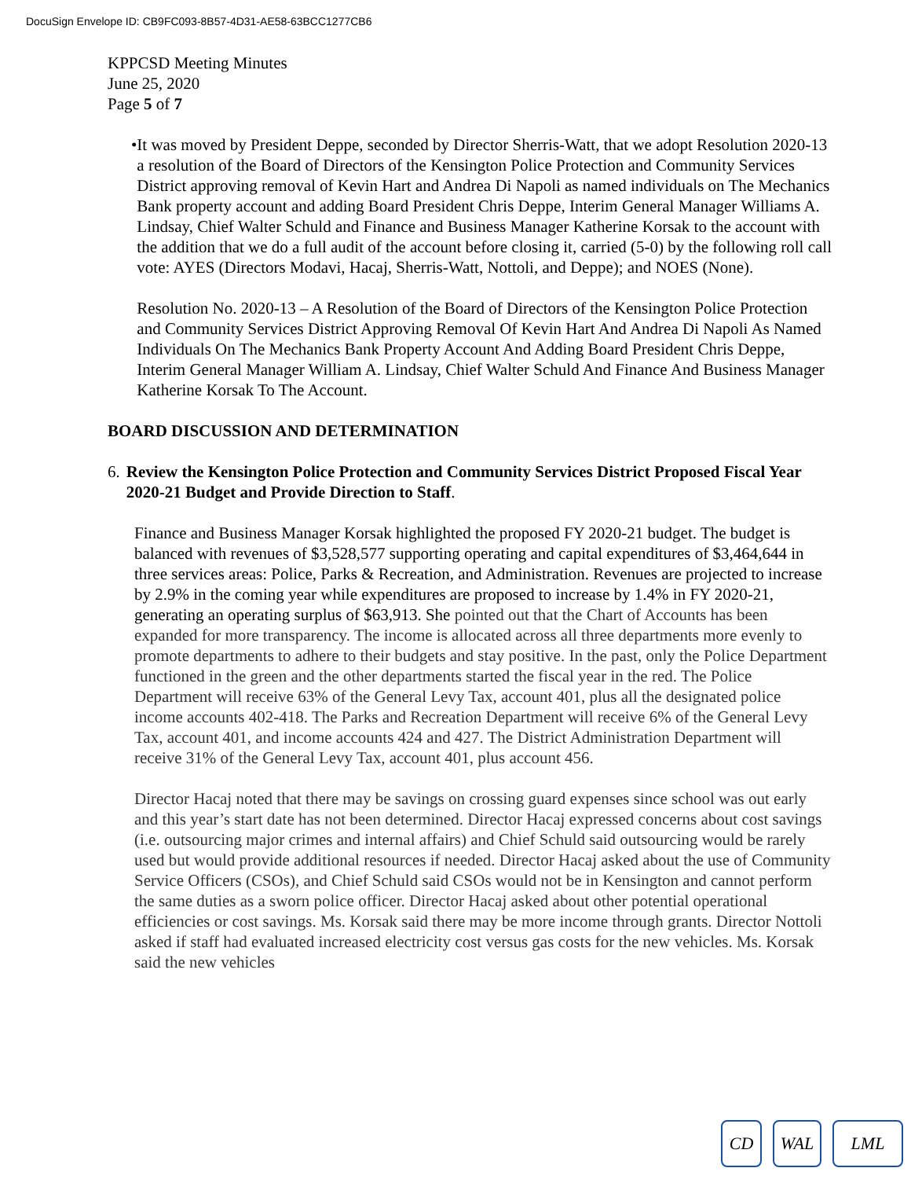DocuSign Envelope ID: CB9FC093-8B57-4D31-AE58-63BCC1277CB6
KPPCSD Meeting Minutes
June 25, 2020
Page 5 of 7
• It was moved by President Deppe, seconded by Director Sherris-Watt, that we adopt Resolution 2020-13 a resolution of the Board of Directors of the Kensington Police Protection and Community Services District approving removal of Kevin Hart and Andrea Di Napoli as named individuals on The Mechanics Bank property account and adding Board President Chris Deppe, Interim General Manager Williams A. Lindsay, Chief Walter Schuld and Finance and Business Manager Katherine Korsak to the account with the addition that we do a full audit of the account before closing it, carried (5-0) by the following roll call vote: AYES (Directors Modavi, Hacaj, Sherris-Watt, Nottoli, and Deppe); and NOES (None).
Resolution No. 2020-13 – A Resolution of the Board of Directors of the Kensington Police Protection and Community Services District Approving Removal Of Kevin Hart And Andrea Di Napoli As Named Individuals On The Mechanics Bank Property Account And Adding Board President Chris Deppe, Interim General Manager William A. Lindsay, Chief Walter Schuld And Finance And Business Manager Katherine Korsak To The Account.
BOARD DISCUSSION AND DETERMINATION
6. Review the Kensington Police Protection and Community Services District Proposed Fiscal Year 2020-21 Budget and Provide Direction to Staff.
Finance and Business Manager Korsak highlighted the proposed FY 2020-21 budget. The budget is balanced with revenues of $3,528,577 supporting operating and capital expenditures of $3,464,644 in three services areas: Police, Parks & Recreation, and Administration. Revenues are projected to increase by 2.9% in the coming year while expenditures are proposed to increase by 1.4% in FY 2020-21, generating an operating surplus of $63,913. She pointed out that the Chart of Accounts has been expanded for more transparency. The income is allocated across all three departments more evenly to promote departments to adhere to their budgets and stay positive. In the past, only the Police Department functioned in the green and the other departments started the fiscal year in the red. The Police Department will receive 63% of the General Levy Tax, account 401, plus all the designated police income accounts 402-418. The Parks and Recreation Department will receive 6% of the General Levy Tax, account 401, and income accounts 424 and 427. The District Administration Department will receive 31% of the General Levy Tax, account 401, plus account 456.
Director Hacaj noted that there may be savings on crossing guard expenses since school was out early and this year’s start date has not been determined. Director Hacaj expressed concerns about cost savings (i.e. outsourcing major crimes and internal affairs) and Chief Schuld said outsourcing would be rarely used but would provide additional resources if needed. Director Hacaj asked about the use of Community Service Officers (CSOs), and Chief Schuld said CSOs would not be in Kensington and cannot perform the same duties as a sworn police officer. Director Hacaj asked about other potential operational efficiencies or cost savings. Ms. Korsak said there may be more income through grants. Director Nottoli asked if staff had evaluated increased electricity cost versus gas costs for the new vehicles. Ms. Korsak said the new vehicles
CD WAL LML